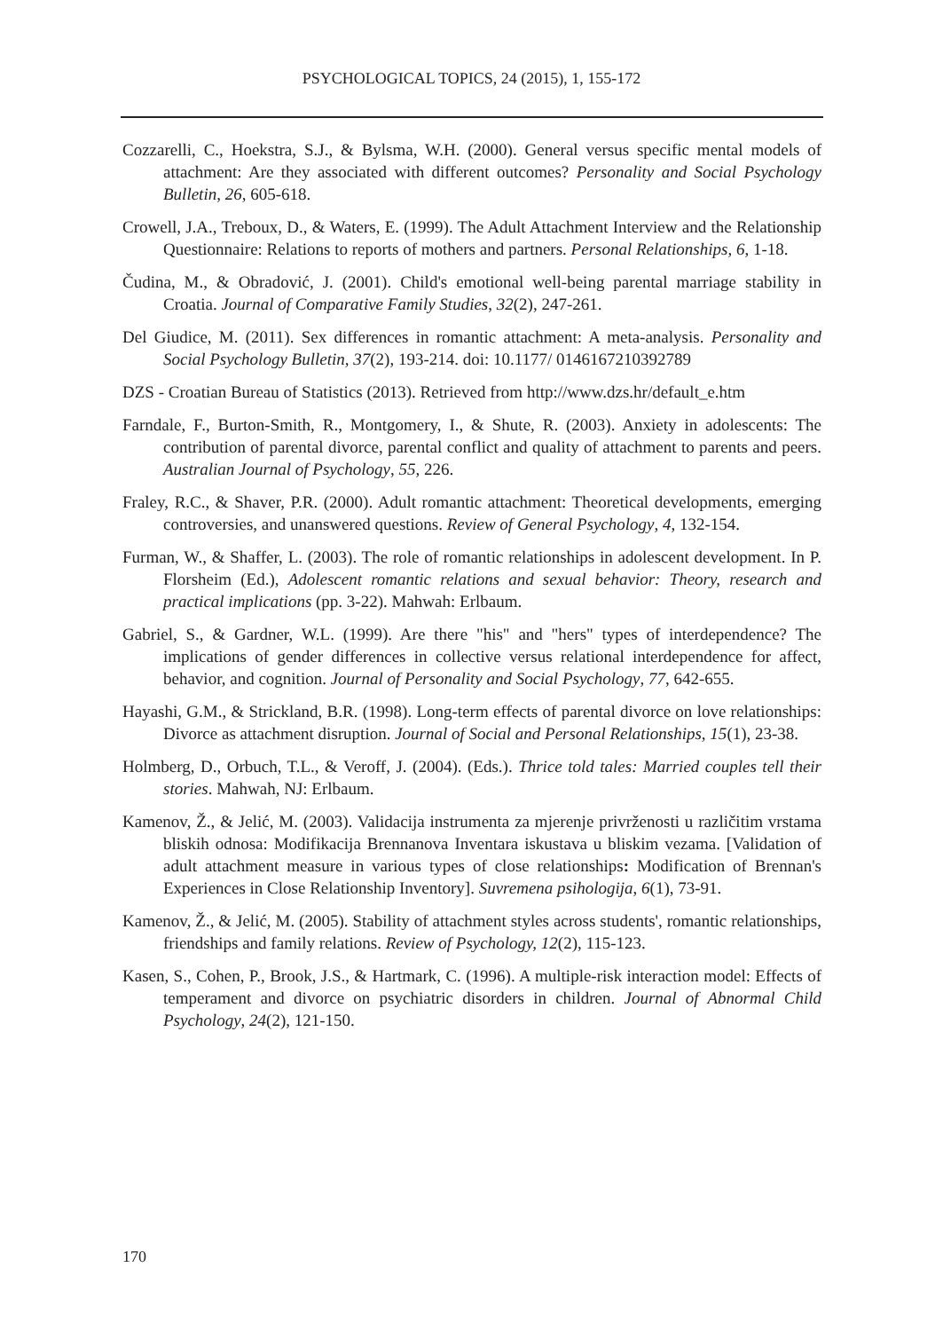PSYCHOLOGICAL TOPICS, 24 (2015), 1, 155-172
Cozzarelli, C., Hoekstra, S.J., & Bylsma, W.H. (2000). General versus specific mental models of attachment: Are they associated with different outcomes? Personality and Social Psychology Bulletin, 26, 605-618.
Crowell, J.A., Treboux, D., & Waters, E. (1999). The Adult Attachment Interview and the Relationship Questionnaire: Relations to reports of mothers and partners. Personal Relationships, 6, 1-18.
Čudina, M., & Obradović, J. (2001). Child's emotional well-being parental marriage stability in Croatia. Journal of Comparative Family Studies, 32(2), 247-261.
Del Giudice, M. (2011). Sex differences in romantic attachment: A meta-analysis. Personality and Social Psychology Bulletin, 37(2), 193-214. doi: 10.1177/ 0146167210392789
DZS - Croatian Bureau of Statistics (2013). Retrieved from http://www.dzs.hr/default_e.htm
Farndale, F., Burton-Smith, R., Montgomery, I., & Shute, R. (2003). Anxiety in adolescents: The contribution of parental divorce, parental conflict and quality of attachment to parents and peers. Australian Journal of Psychology, 55, 226.
Fraley, R.C., & Shaver, P.R. (2000). Adult romantic attachment: Theoretical developments, emerging controversies, and unanswered questions. Review of General Psychology, 4, 132-154.
Furman, W., & Shaffer, L. (2003). The role of romantic relationships in adolescent development. In P. Florsheim (Ed.), Adolescent romantic relations and sexual behavior: Theory, research and practical implications (pp. 3-22). Mahwah: Erlbaum.
Gabriel, S., & Gardner, W.L. (1999). Are there "his" and "hers" types of interdependence? The implications of gender differences in collective versus relational interdependence for affect, behavior, and cognition. Journal of Personality and Social Psychology, 77, 642-655.
Hayashi, G.M., & Strickland, B.R. (1998). Long-term effects of parental divorce on love relationships: Divorce as attachment disruption. Journal of Social and Personal Relationships, 15(1), 23-38.
Holmberg, D., Orbuch, T.L., & Veroff, J. (2004). (Eds.). Thrice told tales: Married couples tell their stories. Mahwah, NJ: Erlbaum.
Kamenov, Ž., & Jelić, M. (2003). Validacija instrumenta za mjerenje privrženosti u različitim vrstama bliskih odnosa: Modifikacija Brennanova Inventara iskustava u bliskim vezama. [Validation of adult attachment measure in various types of close relationships: Modification of Brennan's Experiences in Close Relationship Inventory]. Suvremena psihologija, 6(1), 73-91.
Kamenov, Ž., & Jelić, M. (2005). Stability of attachment styles across students', romantic relationships, friendships and family relations. Review of Psychology, 12(2), 115-123.
Kasen, S., Cohen, P., Brook, J.S., & Hartmark, C. (1996). A multiple-risk interaction model: Effects of temperament and divorce on psychiatric disorders in children. Journal of Abnormal Child Psychology, 24(2), 121-150.
170